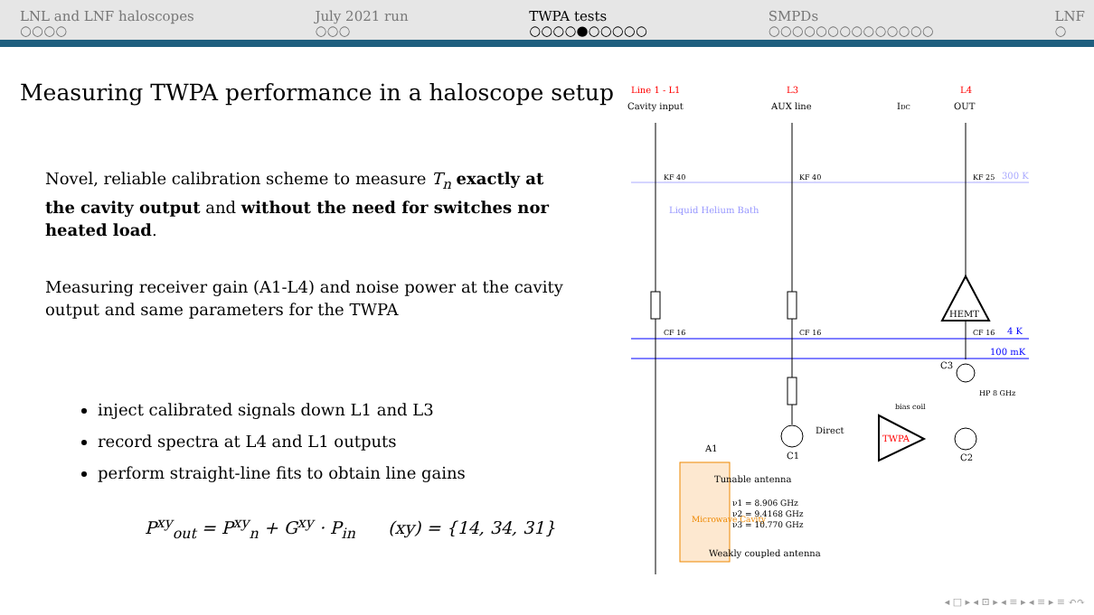LNL and LNF haloscopes
○○○○
July 2021 run
○○○
TWPA tests
○○○○●○○○○○
SMPDs
○○○○○○○○○○○○○○
LNF
○
Measuring TWPA performance in a haloscope setup
Novel, reliable calibration scheme to measure T<sub>n</sub> exactly at the cavity output and without the need for switches nor heated load.
Measuring receiver gain (A1-L4) and noise power at the cavity output and same parameters for the TWPA
inject calibrated signals down L1 and L3
record spectra at L4 and L1 outputs
perform straight-line fits to obtain line gains
P<sup>xy</sup><sub>out</sub> = P<sup>xy</sup><sub>n</sub> + G<sup>xy</sup> · P<sub>in</sub> (xy) = {14, 34, 31}
Line 1 - L1
L3
L4
Cavity input
AUX line
IDC
OUT
300 K
Liquid Helium Bath
4 K
100 mK
KF 40
KF 40
KF 25
CF 16
CF 16
CF 16
HEMT
C1
C3
C2
Direct
TWPA
bias coil
HP 8 GHz
Microwave Cavity
A1
Tunable antenna
ν1 = 8.906 GHz
ν2 = 9.4168 GHz
ν3 = 10.770 GHz
Weakly coupled antenna
◂ □ ▸ ◂ ⊡ ▸ ◂ ≡ ▸ ◂ ≡ ▸ ≡ ↶↷